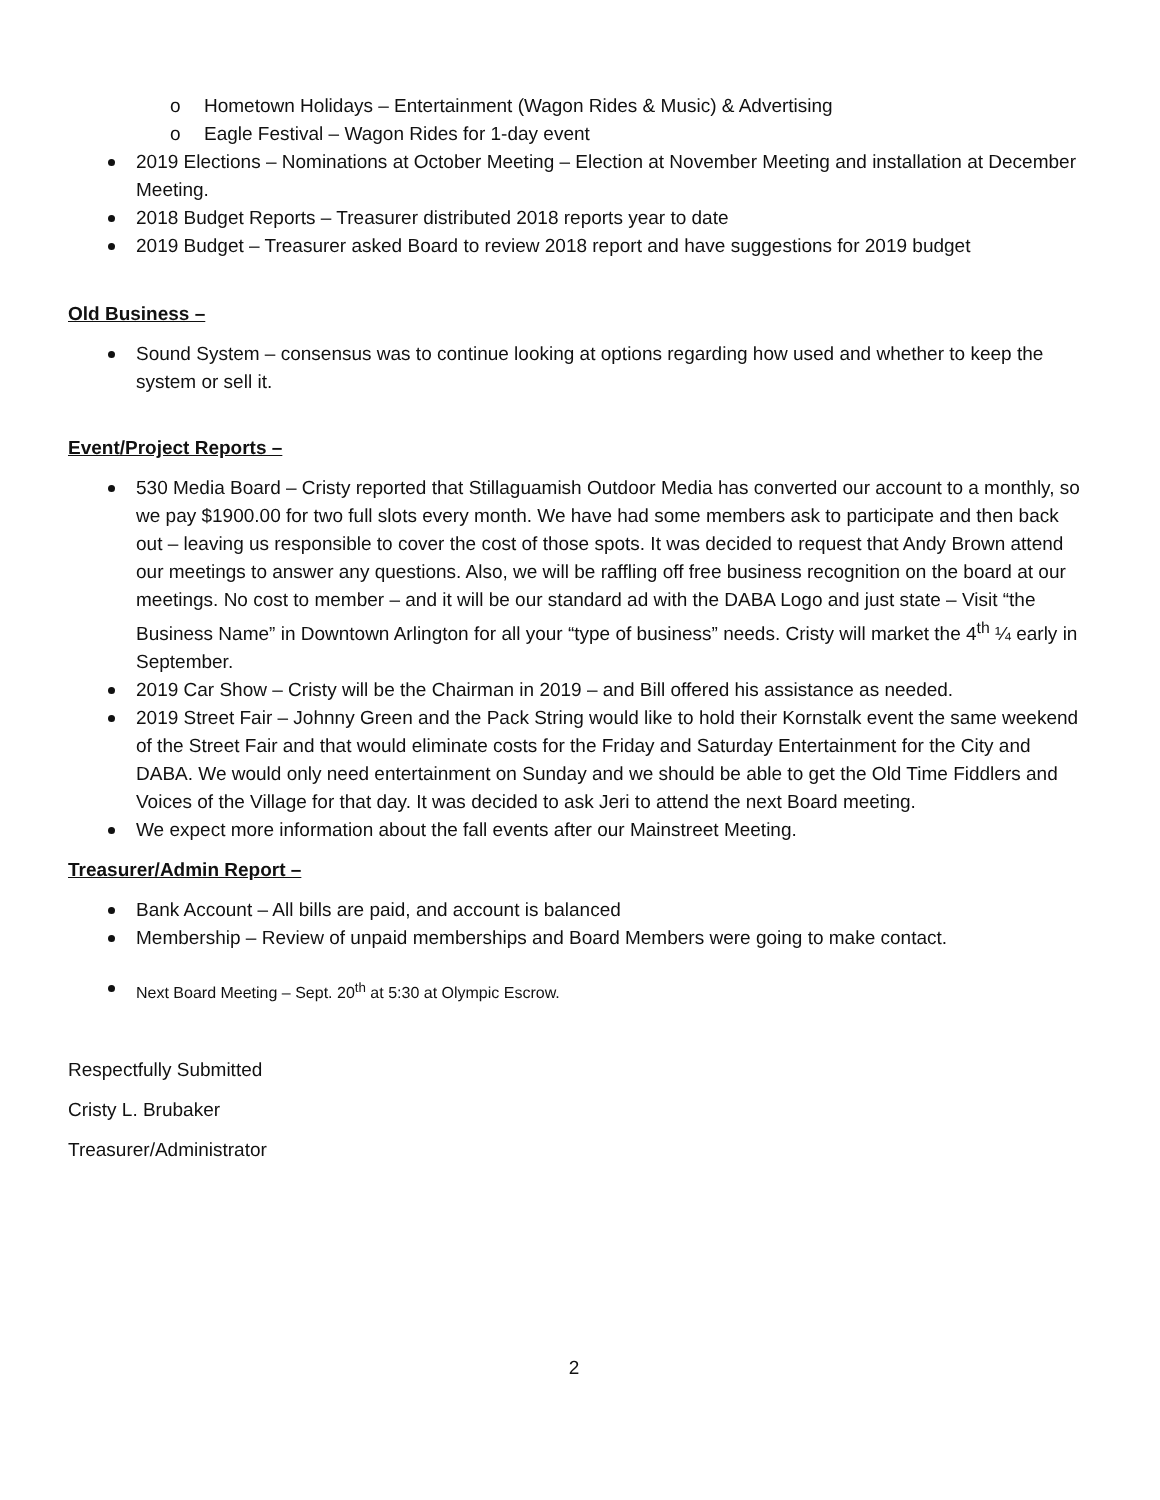Hometown Holidays – Entertainment (Wagon Rides & Music) & Advertising
Eagle Festival – Wagon Rides for 1-day event
2019 Elections – Nominations at October Meeting – Election at November Meeting and installation at December Meeting.
2018 Budget Reports – Treasurer distributed 2018 reports year to date
2019 Budget – Treasurer asked Board to review 2018 report and have suggestions for 2019 budget
Old Business –
Sound System – consensus was to continue looking at options regarding how used and whether to keep the system or sell it.
Event/Project Reports –
530 Media Board – Cristy reported that Stillaguamish Outdoor Media has converted our account to a monthly, so we pay $1900.00 for two full slots every month. We have had some members ask to participate and then back out – leaving us responsible to cover the cost of those spots. It was decided to request that Andy Brown attend our meetings to answer any questions. Also, we will be raffling off free business recognition on the board at our meetings. No cost to member – and it will be our standard ad with the DABA Logo and just state – Visit “the Business Name” in Downtown Arlington for all your “type of business” needs. Cristy will market the 4<sup>th</sup> ¼ early in September.
2019 Car Show – Cristy will be the Chairman in 2019 – and Bill offered his assistance as needed.
2019 Street Fair – Johnny Green and the Pack String would like to hold their Kornstalk event the same weekend of the Street Fair and that would eliminate costs for the Friday and Saturday Entertainment for the City and DABA. We would only need entertainment on Sunday and we should be able to get the Old Time Fiddlers and Voices of the Village for that day. It was decided to ask Jeri to attend the next Board meeting.
We expect more information about the fall events after our Mainstreet Meeting.
Treasurer/Admin Report –
Bank Account – All bills are paid, and account is balanced
Membership – Review of unpaid memberships and Board Members were going to make contact.
Next Board Meeting – Sept. 20<sup>th</sup> at 5:30 at Olympic Escrow.
Respectfully Submitted
Cristy L. Brubaker
Treasurer/Administrator
2